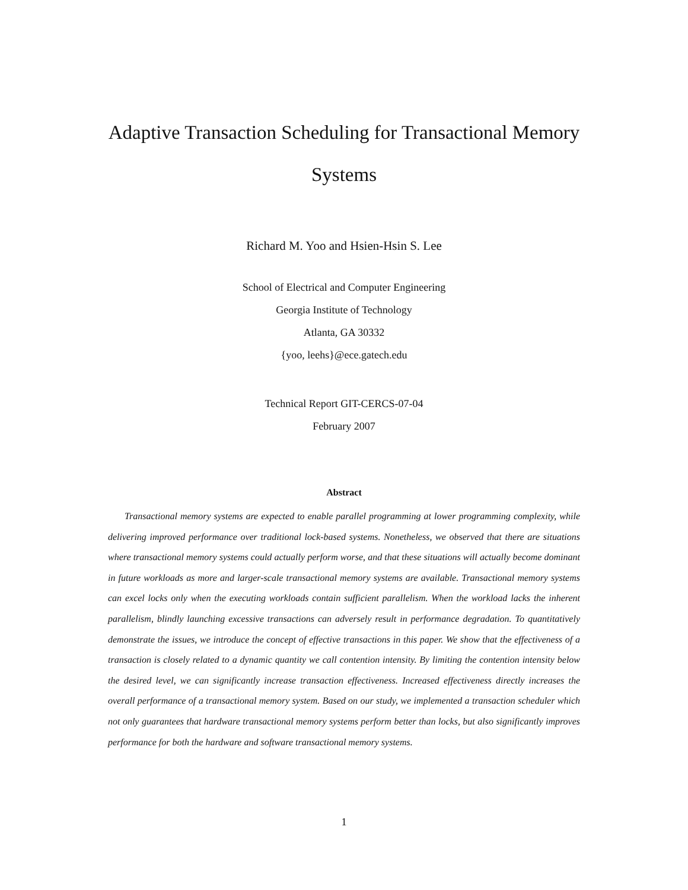Adaptive Transaction Scheduling for Transactional Memory Systems
Richard M. Yoo and Hsien-Hsin S. Lee
School of Electrical and Computer Engineering
Georgia Institute of Technology
Atlanta, GA 30332
{yoo, leehs}@ece.gatech.edu
Technical Report GIT-CERCS-07-04
February 2007
Abstract
Transactional memory systems are expected to enable parallel programming at lower programming complexity, while delivering improved performance over traditional lock-based systems. Nonetheless, we observed that there are situations where transactional memory systems could actually perform worse, and that these situations will actually become dominant in future workloads as more and larger-scale transactional memory systems are available. Transactional memory systems can excel locks only when the executing workloads contain sufficient parallelism. When the workload lacks the inherent parallelism, blindly launching excessive transactions can adversely result in performance degradation. To quantitatively demonstrate the issues, we introduce the concept of effective transactions in this paper. We show that the effectiveness of a transaction is closely related to a dynamic quantity we call contention intensity. By limiting the contention intensity below the desired level, we can significantly increase transaction effectiveness. Increased effectiveness directly increases the overall performance of a transactional memory system. Based on our study, we implemented a transaction scheduler which not only guarantees that hardware transactional memory systems perform better than locks, but also significantly improves performance for both the hardware and software transactional memory systems.
1